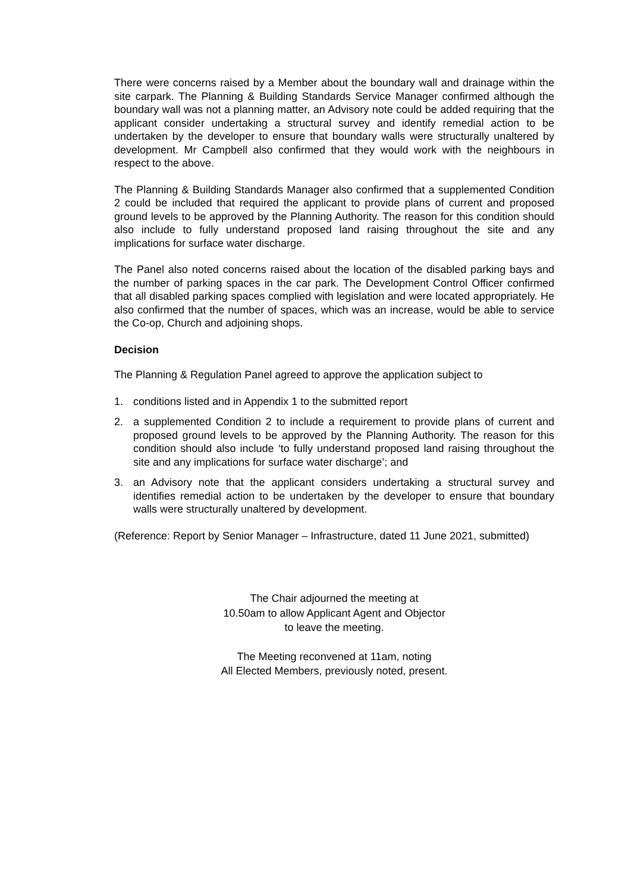There were concerns raised by a Member about the boundary wall and drainage within the site carpark. The Planning & Building Standards Service Manager confirmed although the boundary wall was not a planning matter, an Advisory note could be added requiring that the applicant consider undertaking a structural survey and identify remedial action to be undertaken by the developer to ensure that boundary walls were structurally unaltered by development. Mr Campbell also confirmed that they would work with the neighbours in respect to the above.
The Planning & Building Standards Manager also confirmed that a supplemented Condition 2 could be included that required the applicant to provide plans of current and proposed ground levels to be approved by the Planning Authority. The reason for this condition should also include to fully understand proposed land raising throughout the site and any implications for surface water discharge.
The Panel also noted concerns raised about the location of the disabled parking bays and the number of parking spaces in the car park. The Development Control Officer confirmed that all disabled parking spaces complied with legislation and were located appropriately. He also confirmed that the number of spaces, which was an increase, would be able to service the Co-op, Church and adjoining shops.
Decision
The Planning & Regulation Panel agreed to approve the application subject to
1. conditions listed and in Appendix 1 to the submitted report
2. a supplemented Condition 2 to include a requirement to provide plans of current and proposed ground levels to be approved by the Planning Authority. The reason for this condition should also include ‘to fully understand proposed land raising throughout the site and any implications for surface water discharge’; and
3. an Advisory note that the applicant considers undertaking a structural survey and identifies remedial action to be undertaken by the developer to ensure that boundary walls were structurally unaltered by development.
(Reference: Report by Senior Manager – Infrastructure, dated 11 June 2021, submitted)
The Chair adjourned the meeting at
10.50am to allow Applicant Agent and Objector
to leave the meeting.
The Meeting reconvened at 11am, noting
All Elected Members, previously noted, present.